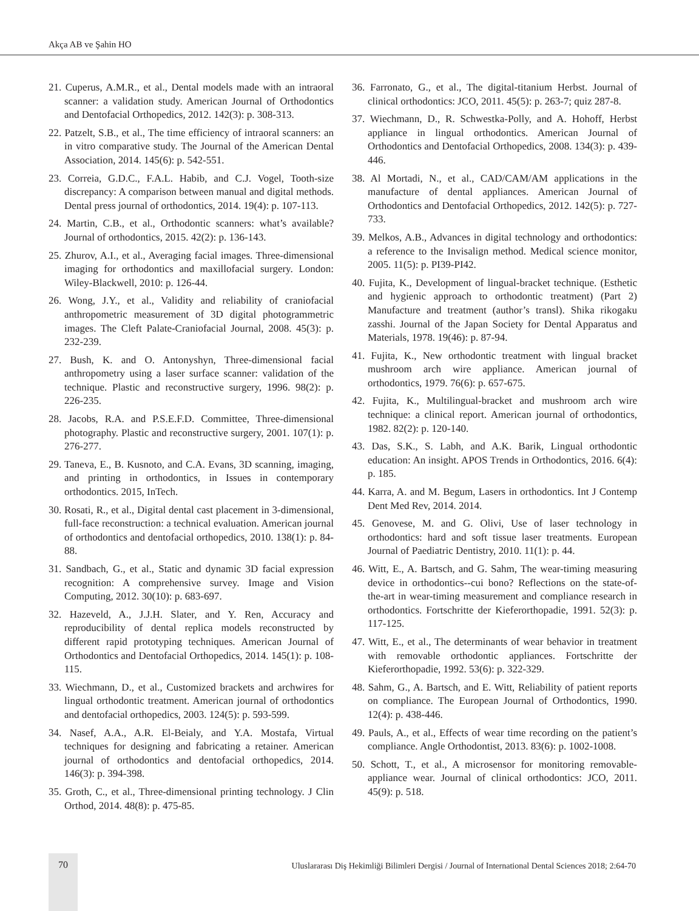Akça AB ve Şahin HO
21. Cuperus, A.M.R., et al., Dental models made with an intraoral scanner: a validation study. American Journal of Orthodontics and Dentofacial Orthopedics, 2012. 142(3): p. 308-313.
22. Patzelt, S.B., et al., The time efficiency of intraoral scanners: an in vitro comparative study. The Journal of the American Dental Association, 2014. 145(6): p. 542-551.
23. Correia, G.D.C., F.A.L. Habib, and C.J. Vogel, Tooth-size discrepancy: A comparison between manual and digital methods. Dental press journal of orthodontics, 2014. 19(4): p. 107-113.
24. Martin, C.B., et al., Orthodontic scanners: what’s available? Journal of orthodontics, 2015. 42(2): p. 136-143.
25. Zhurov, A.I., et al., Averaging facial images. Three-dimensional imaging for orthodontics and maxillofacial surgery. London: Wiley-Blackwell, 2010: p. 126-44.
26. Wong, J.Y., et al., Validity and reliability of craniofacial anthropometric measurement of 3D digital photogrammetric images. The Cleft Palate-Craniofacial Journal, 2008. 45(3): p. 232-239.
27. Bush, K. and O. Antonyshyn, Three-dimensional facial anthropometry using a laser surface scanner: validation of the technique. Plastic and reconstructive surgery, 1996. 98(2): p. 226-235.
28. Jacobs, R.A. and P.S.E.F.D. Committee, Three-dimensional photography. Plastic and reconstructive surgery, 2001. 107(1): p. 276-277.
29. Taneva, E., B. Kusnoto, and C.A. Evans, 3D scanning, imaging, and printing in orthodontics, in Issues in contemporary orthodontics. 2015, InTech.
30. Rosati, R., et al., Digital dental cast placement in 3-dimensional, full-face reconstruction: a technical evaluation. American journal of orthodontics and dentofacial orthopedics, 2010. 138(1): p. 84-88.
31. Sandbach, G., et al., Static and dynamic 3D facial expression recognition: A comprehensive survey. Image and Vision Computing, 2012. 30(10): p. 683-697.
32. Hazeveld, A., J.J.H. Slater, and Y. Ren, Accuracy and reproducibility of dental replica models reconstructed by different rapid prototyping techniques. American Journal of Orthodontics and Dentofacial Orthopedics, 2014. 145(1): p. 108-115.
33. Wiechmann, D., et al., Customized brackets and archwires for lingual orthodontic treatment. American journal of orthodontics and dentofacial orthopedics, 2003. 124(5): p. 593-599.
34. Nasef, A.A., A.R. El-Beialy, and Y.A. Mostafa, Virtual techniques for designing and fabricating a retainer. American journal of orthodontics and dentofacial orthopedics, 2014. 146(3): p. 394-398.
35. Groth, C., et al., Three-dimensional printing technology. J Clin Orthod, 2014. 48(8): p. 475-85.
36. Farronato, G., et al., The digital-titanium Herbst. Journal of clinical orthodontics: JCO, 2011. 45(5): p. 263-7; quiz 287-8.
37. Wiechmann, D., R. Schwestka-Polly, and A. Hohoff, Herbst appliance in lingual orthodontics. American Journal of Orthodontics and Dentofacial Orthopedics, 2008. 134(3): p. 439-446.
38. Al Mortadi, N., et al., CAD/CAM/AM applications in the manufacture of dental appliances. American Journal of Orthodontics and Dentofacial Orthopedics, 2012. 142(5): p. 727-733.
39. Melkos, A.B., Advances in digital technology and orthodontics: a reference to the Invisalign method. Medical science monitor, 2005. 11(5): p. PI39-PI42.
40. Fujita, K., Development of lingual-bracket technique. (Esthetic and hygienic approach to orthodontic treatment) (Part 2) Manufacture and treatment (author’s transl). Shika rikogaku zasshi. Journal of the Japan Society for Dental Apparatus and Materials, 1978. 19(46): p. 87-94.
41. Fujita, K., New orthodontic treatment with lingual bracket mushroom arch wire appliance. American journal of orthodontics, 1979. 76(6): p. 657-675.
42. Fujita, K., Multilingual-bracket and mushroom arch wire technique: a clinical report. American journal of orthodontics, 1982. 82(2): p. 120-140.
43. Das, S.K., S. Labh, and A.K. Barik, Lingual orthodontic education: An insight. APOS Trends in Orthodontics, 2016. 6(4): p. 185.
44. Karra, A. and M. Begum, Lasers in orthodontics. Int J Contemp Dent Med Rev, 2014. 2014.
45. Genovese, M. and G. Olivi, Use of laser technology in orthodontics: hard and soft tissue laser treatments. European Journal of Paediatric Dentistry, 2010. 11(1): p. 44.
46. Witt, E., A. Bartsch, and G. Sahm, The wear-timing measuring device in orthodontics--cui bono? Reflections on the state-of-the-art in wear-timing measurement and compliance research in orthodontics. Fortschritte der Kieferorthopadie, 1991. 52(3): p. 117-125.
47. Witt, E., et al., The determinants of wear behavior in treatment with removable orthodontic appliances. Fortschritte der Kieferorthopadie, 1992. 53(6): p. 322-329.
48. Sahm, G., A. Bartsch, and E. Witt, Reliability of patient reports on compliance. The European Journal of Orthodontics, 1990. 12(4): p. 438-446.
49. Pauls, A., et al., Effects of wear time recording on the patient’s compliance. Angle Orthodontist, 2013. 83(6): p. 1002-1008.
50. Schott, T., et al., A microsensor for monitoring removable-appliance wear. Journal of clinical orthodontics: JCO, 2011. 45(9): p. 518.
70 Uluslararası Diş Hekimliği Bilimleri Dergisi / Journal of International Dental Sciences 2018; 2:64-70